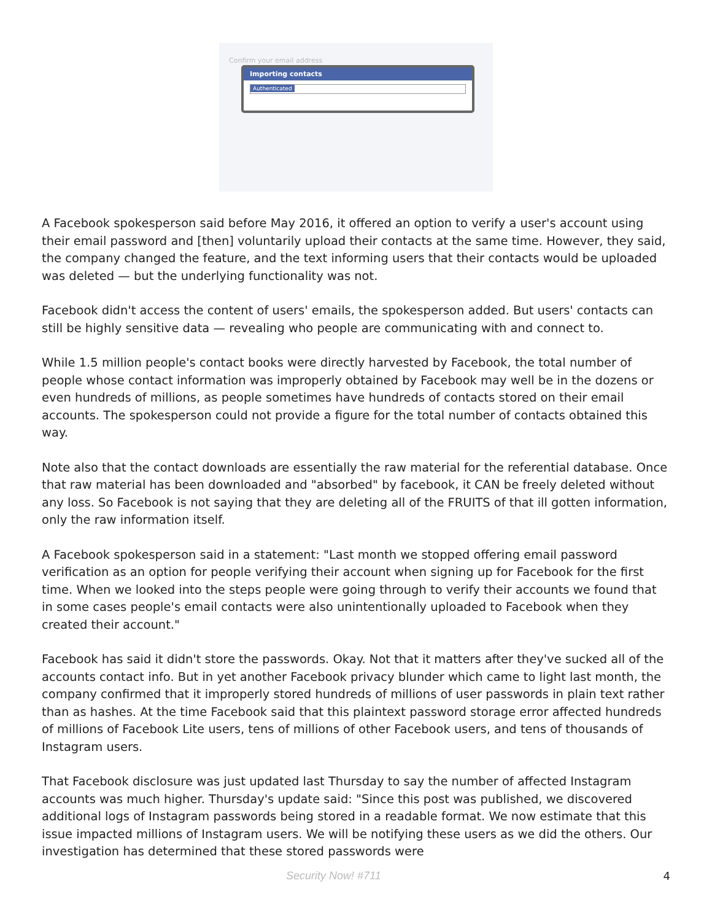Confirm your email address
Importing contacts
Authenticated
A Facebook spokesperson said before May 2016, it offered an option to verify a user's account using their email password and [then] voluntarily upload their contacts at the same time. However, they said, the company changed the feature, and the text informing users that their contacts would be uploaded was deleted — but the underlying functionality was not.
Facebook didn't access the content of users' emails, the spokesperson added. But users' contacts can still be highly sensitive data — revealing who people are communicating with and connect to.
While 1.5 million people's contact books were directly harvested by Facebook, the total number of people whose contact information was improperly obtained by Facebook may well be in the dozens or even hundreds of millions, as people sometimes have hundreds of contacts stored on their email accounts. The spokesperson could not provide a figure for the total number of contacts obtained this way.
Note also that the contact downloads are essentially the raw material for the referential database. Once that raw material has been downloaded and "absorbed" by facebook, it CAN be freely deleted without any loss. So Facebook is not saying that they are deleting all of the FRUITS of that ill gotten information, only the raw information itself.
A Facebook spokesperson said in a statement: "Last month we stopped offering email password verification as an option for people verifying their account when signing up for Facebook for the first time. When we looked into the steps people were going through to verify their accounts we found that in some cases people's email contacts were also unintentionally uploaded to Facebook when they created their account."
Facebook has said it didn't store the passwords. Okay. Not that it matters after they've sucked all of the accounts contact info. But in yet another Facebook privacy blunder which came to light last month, the company confirmed that it improperly stored hundreds of millions of user passwords in plain text rather than as hashes. At the time Facebook said that this plaintext password storage error affected hundreds of millions of Facebook Lite users, tens of millions of other Facebook users, and tens of thousands of Instagram users.
That Facebook disclosure was just updated last Thursday to say the number of affected Instagram accounts was much higher. Thursday's update said: "Since this post was published, we discovered additional logs of Instagram passwords being stored in a readable format. We now estimate that this issue impacted millions of Instagram users. We will be notifying these users as we did the others. Our investigation has determined that these stored passwords were
Security Now! #711 4